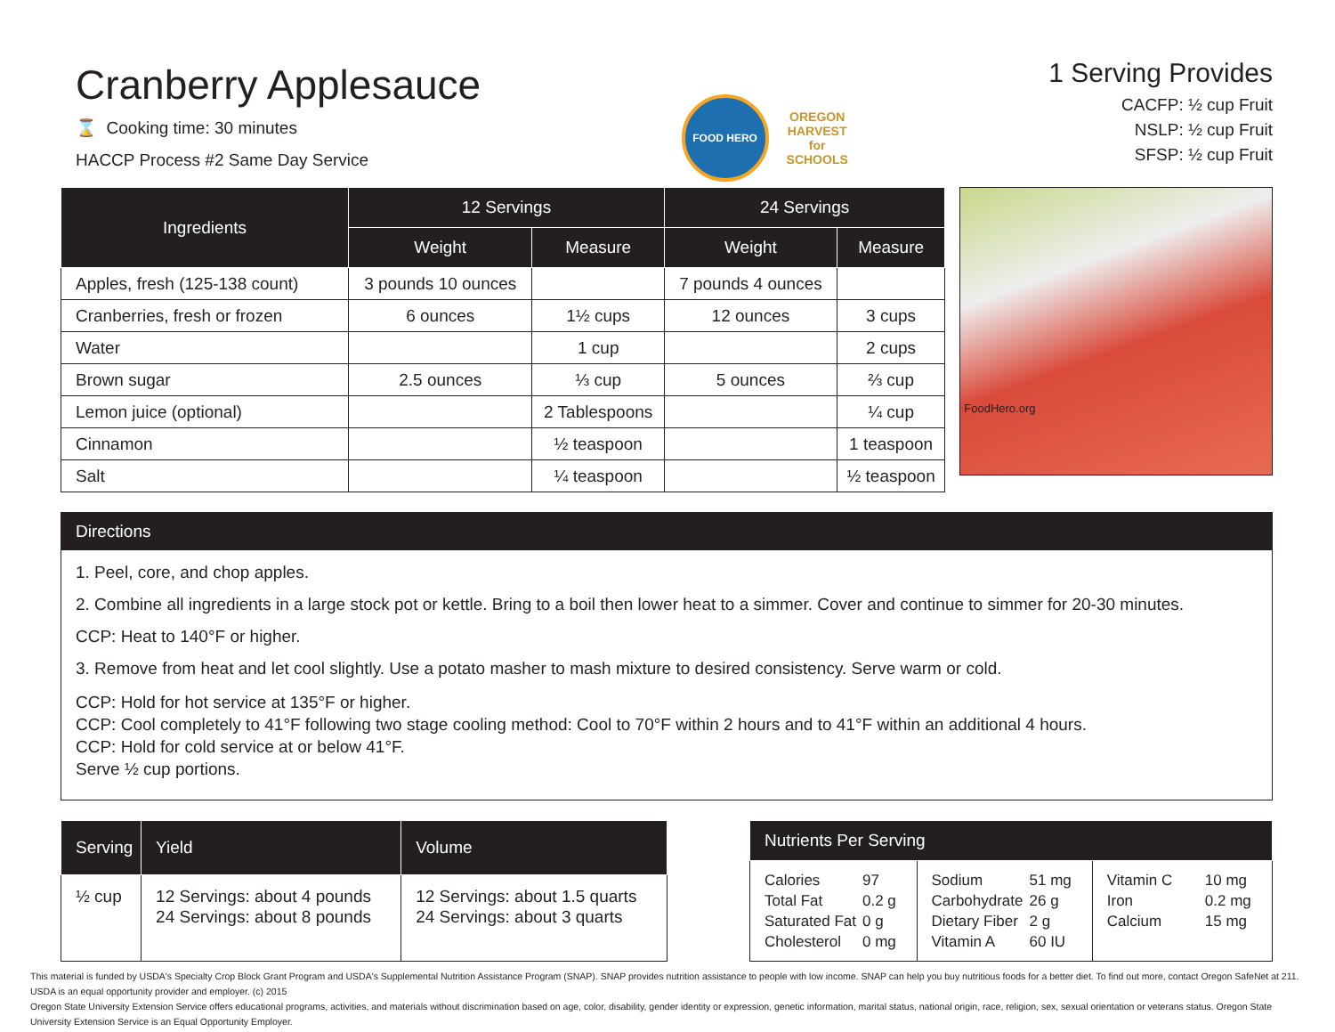Cranberry Applesauce
⌛ Cooking time: 30 minutes
HACCP Process #2 Same Day Service
FOOD HERO
OREGON
HARVEST
for
SCHOOLS
1 Serving Provides
CACFP: ½ cup Fruit
NSLP: ½ cup Fruit
SFSP: ½ cup Fruit
| Ingredients | 12 Servings | | 24 Servings | |
| --- | --- | --- | --- | --- |
| | Weight | Measure | Weight | Measure |
| Apples, fresh (125-138 count) | 3 pounds 10 ounces | | 7 pounds 4 ounces | |
| Cranberries, fresh or frozen | 6 ounces | 1½ cups | 12 ounces | 3 cups |
| Water | | 1 cup | | 2 cups |
| Brown sugar | 2.5 ounces | ⅓ cup | 5 ounces | ⅔ cup |
| Lemon juice (optional) | | 2 Tablespoons | | ¼ cup |
| Cinnamon | | ½ teaspoon | | 1 teaspoon |
| Salt | | ¼ teaspoon | | ½ teaspoon |
FoodHero.org
Directions
1. Peel, core, and chop apples.
2. Combine all ingredients in a large stock pot or kettle. Bring to a boil then lower heat to a simmer. Cover and continue to simmer for 20-30 minutes.
CCP: Heat to 140°F or higher.
3. Remove from heat and let cool slightly. Use a potato masher to mash mixture to desired consistency. Serve warm or cold.
CCP: Hold for hot service at 135°F or higher.
CCP: Cool completely to 41°F following two stage cooling method: Cool to 70°F within 2 hours and to 41°F within an additional 4 hours.
CCP: Hold for cold service at or below 41°F.
Serve ½ cup portions.
| Serving | Yield | Volume |
| --- | --- | --- |
| ½ cup | 12 Servings: about 4 pounds 24 Servings: about 8 pounds | 12 Servings: about 1.5 quarts 24 Servings: about 3 quarts |
| Nutrients Per Serving | | |
| --- | --- | --- |
| Calories 97 Total Fat 0.2 g Saturated Fat 0 g Cholesterol 0 mg | Sodium 51 mg Carbohydrate 26 g Dietary Fiber 2 g Vitamin A 60 IU | Vitamin C 10 mg Iron 0.2 mg Calcium 15 mg |
This material is funded by USDA's Specialty Crop Block Grant Program and USDA's Supplemental Nutrition Assistance Program (SNAP). SNAP provides nutrition assistance to people with low income. SNAP can help you buy nutritious foods for a better diet. To find out more, contact Oregon SafeNet at 211. USDA is an equal opportunity provider and employer. (c) 2015
Oregon State University Extension Service offers educational programs, activities, and materials without discrimination based on age, color, disability, gender identity or expression, genetic information, marital status, national origin, race, religion, sex, sexual orientation or veterans status. Oregon State University Extension Service is an Equal Opportunity Employer.